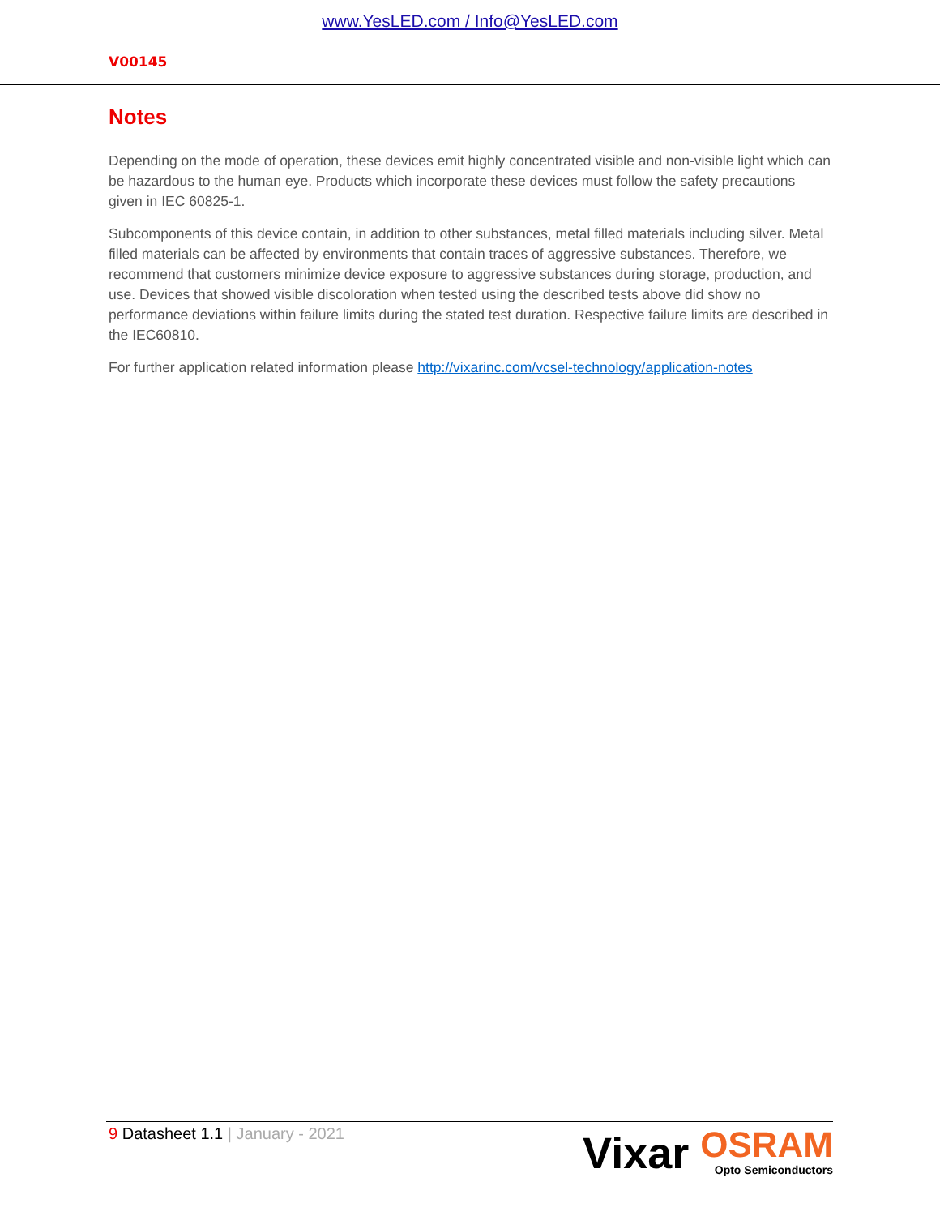www.YesLED.com / Info@YesLED.com
V00145
Notes
Depending on the mode of operation, these devices emit highly concentrated visible and non-visible light which can be hazardous to the human eye. Products which incorporate these devices must follow the safety precautions given in IEC 60825-1.
Subcomponents of this device contain, in addition to other substances, metal filled materials including silver. Metal filled materials can be affected by environments that contain traces of aggressive substances. Therefore, we recommend that customers minimize device exposure to aggressive substances during storage, production, and use. Devices that showed visible discoloration when tested using the described tests above did show no performance deviations within failure limits during the stated test duration. Respective failure limits are described in the IEC60810.
For further application related information please http://vixarinc.com/vcsel-technology/application-notes
9 Datasheet 1.1 | January - 2021
Vixar
OSRAM
Opto Semiconductors